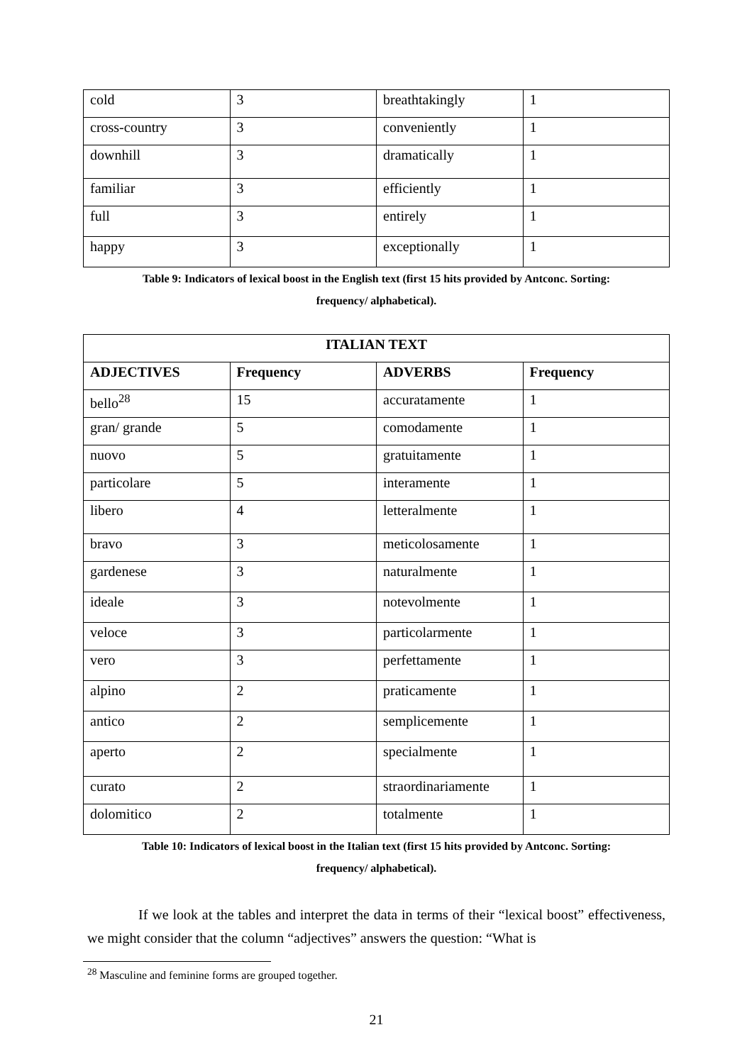| cold | 3 | breathtakingly | 1 |
| cross-country | 3 | conveniently | 1 |
| downhill | 3 | dramatically | 1 |
| familiar | 3 | efficiently | 1 |
| full | 3 | entirely | 1 |
| happy | 3 | exceptionally | 1 |
Table 9: Indicators of lexical boost in the English text (first 15 hits provided by Antconc. Sorting:
frequency/ alphabetical).
| ITALIAN TEXT | | | |
| --- | --- | --- | --- |
| ADJECTIVES | Frequency | ADVERBS | Frequency |
| bello<sup>28</sup> | 15 | accuratamente | 1 |
| gran/ grande | 5 | comodamente | 1 |
| nuovo | 5 | gratuitamente | 1 |
| particolare | 5 | interamente | 1 |
| libero | 4 | letteralmente | 1 |
| bravo | 3 | meticolosamente | 1 |
| gardenese | 3 | naturalmente | 1 |
| ideale | 3 | notevolmente | 1 |
| veloce | 3 | particolarmente | 1 |
| vero | 3 | perfettamente | 1 |
| alpino | 2 | praticamente | 1 |
| antico | 2 | semplicemente | 1 |
| aperto | 2 | specialmente | 1 |
| curato | 2 | straordinariamente | 1 |
| dolomitico | 2 | totalmente | 1 |
Table 10: Indicators of lexical boost in the Italian text (first 15 hits provided by Antconc. Sorting:
frequency/ alphabetical).
If we look at the tables and interpret the data in terms of their “lexical boost” effectiveness, we might consider that the column “adjectives” answers the question: “What is
<sup>28</sup> Masculine and feminine forms are grouped together.
21